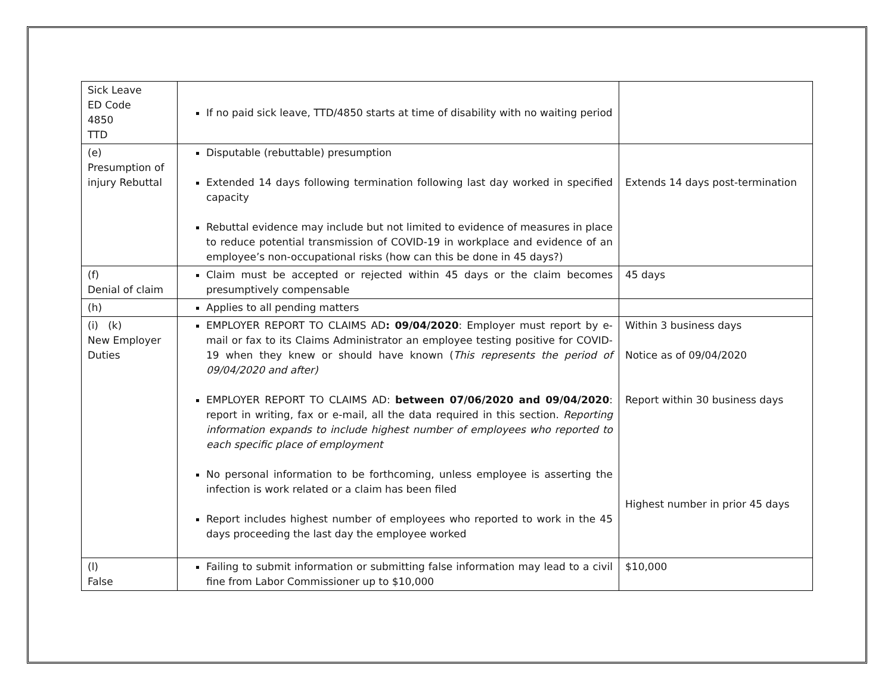| Sick Leave ED Code 4850 TTD | If no paid sick leave, TTD/4850 starts at time of disability with no waiting period | |
| (e) Presumption of injury Rebuttal | Disputable (rebuttable) presumption Extended 14 days following termination following last day worked in specified capacity Rebuttal evidence may include but not limited to evidence of measures in place to reduce potential transmission of COVID-19 in workplace and evidence of an employee’s non-occupational risks (how can this be done in 45 days?) | Extends 14 days post-termination |
| (f) Denial of claim | Claim must be accepted or rejected within 45 days or the claim becomes presumptively compensable | 45 days |
| (h) | Applies to all pending matters | |
| (i) (k) New Employer Duties | EMPLOYER REPORT TO CLAIMS AD : 09/04/2020 : Employer must report by e-mail or fax to its Claims Administrator an employee testing positive for COVID-19 when they knew or should have known ( This represents the period of 09/04/2020 and after) EMPLOYER REPORT TO CLAIMS AD: between 07/06/2020 and 09/04/2020 : report in writing, fax or e-mail, all the data required in this section. Reporting information expands to include highest number of employees who reported to each specific place of employment No personal information to be forthcoming, unless employee is asserting the infection is work related or a claim has been filed Report includes highest number of employees who reported to work in the 45 days proceeding the last day the employee worked | Within 3 business days Notice as of 09/04/2020 Report within 30 business days Highest number in prior 45 days |
| (l) False | Failing to submit information or submitting false information may lead to a civil fine from Labor Commissioner up to $10,000 | $10,000 |